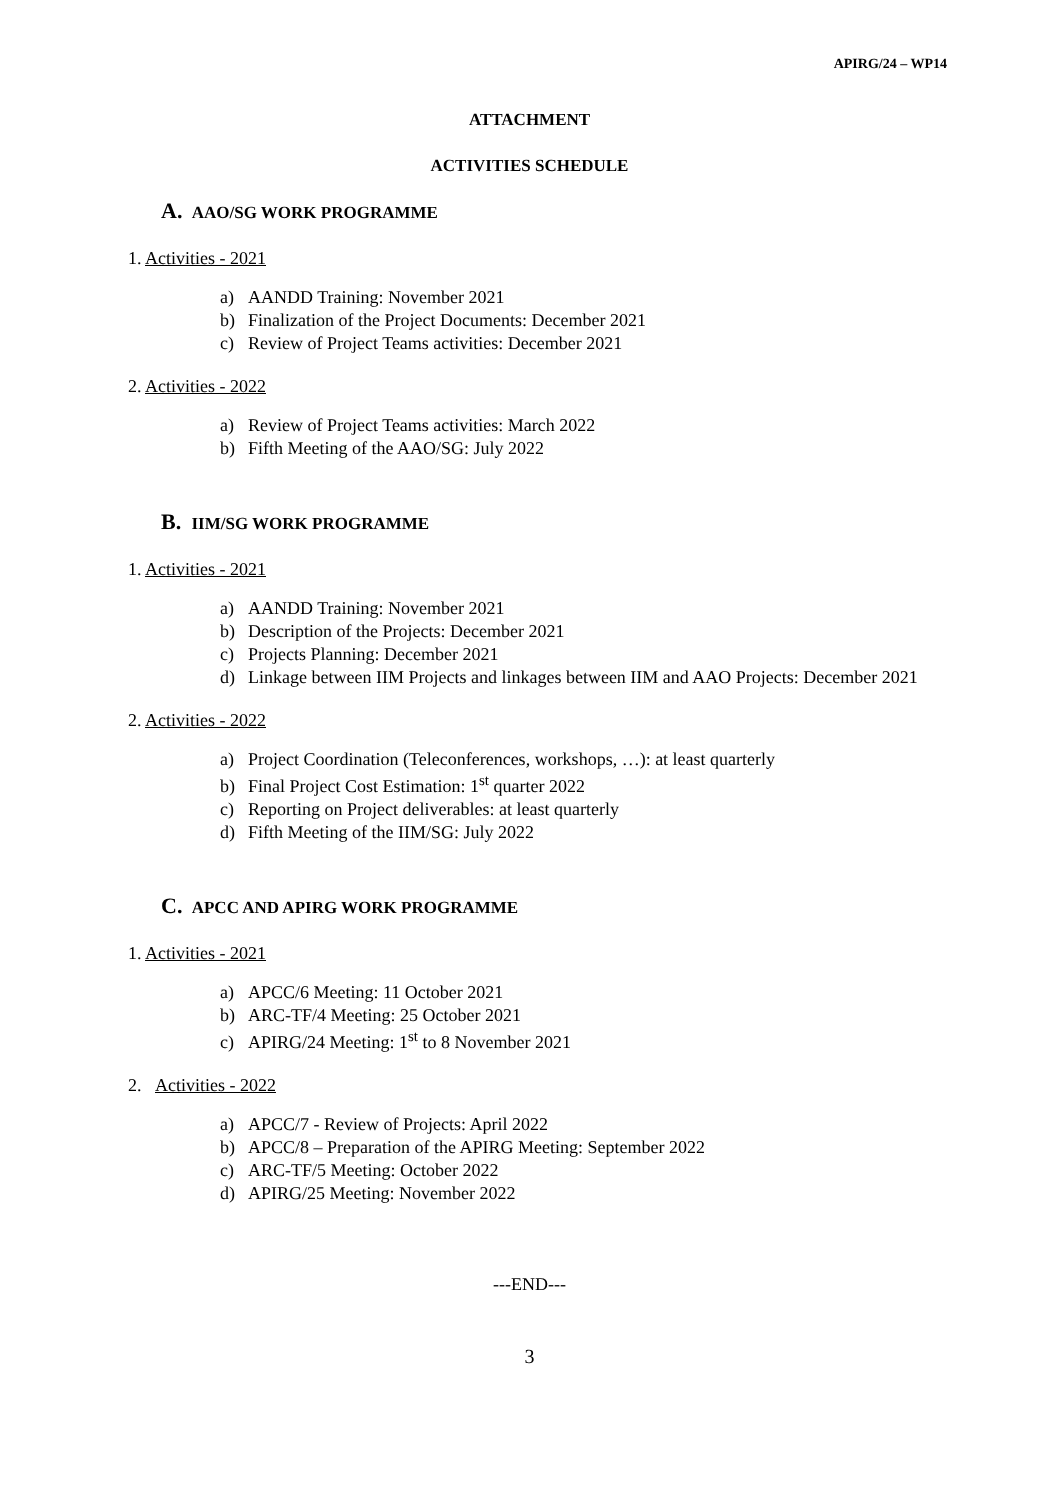APIRG/24 – WP14
ATTACHMENT
ACTIVITIES SCHEDULE
A. AAO/SG WORK PROGRAMME
1. Activities - 2021
a) AANDD Training: November 2021
b) Finalization of the Project Documents: December 2021
c) Review of Project Teams activities: December 2021
2. Activities - 2022
a) Review of Project Teams activities: March 2022
b) Fifth Meeting of the AAO/SG: July 2022
B. IIM/SG WORK PROGRAMME
1. Activities - 2021
a) AANDD Training: November 2021
b) Description of the Projects: December 2021
c) Projects Planning: December 2021
d) Linkage between IIM Projects and linkages between IIM and AAO Projects: December 2021
2. Activities - 2022
a) Project Coordination (Teleconferences, workshops, …): at least quarterly
b) Final Project Cost Estimation: 1<sup>st</sup> quarter 2022
c) Reporting on Project deliverables: at least quarterly
d) Fifth Meeting of the IIM/SG: July 2022
C. APCC AND APIRG WORK PROGRAMME
1. Activities - 2021
a) APCC/6 Meeting: 11 October 2021
b) ARC-TF/4 Meeting: 25 October 2021
c) APIRG/24 Meeting: 1<sup>st</sup> to 8 November 2021
2. Activities - 2022
a) APCC/7 - Review of Projects: April 2022
b) APCC/8 – Preparation of the APIRG Meeting: September 2022
c) ARC-TF/5 Meeting: October 2022
d) APIRG/25 Meeting: November 2022
---END---
3